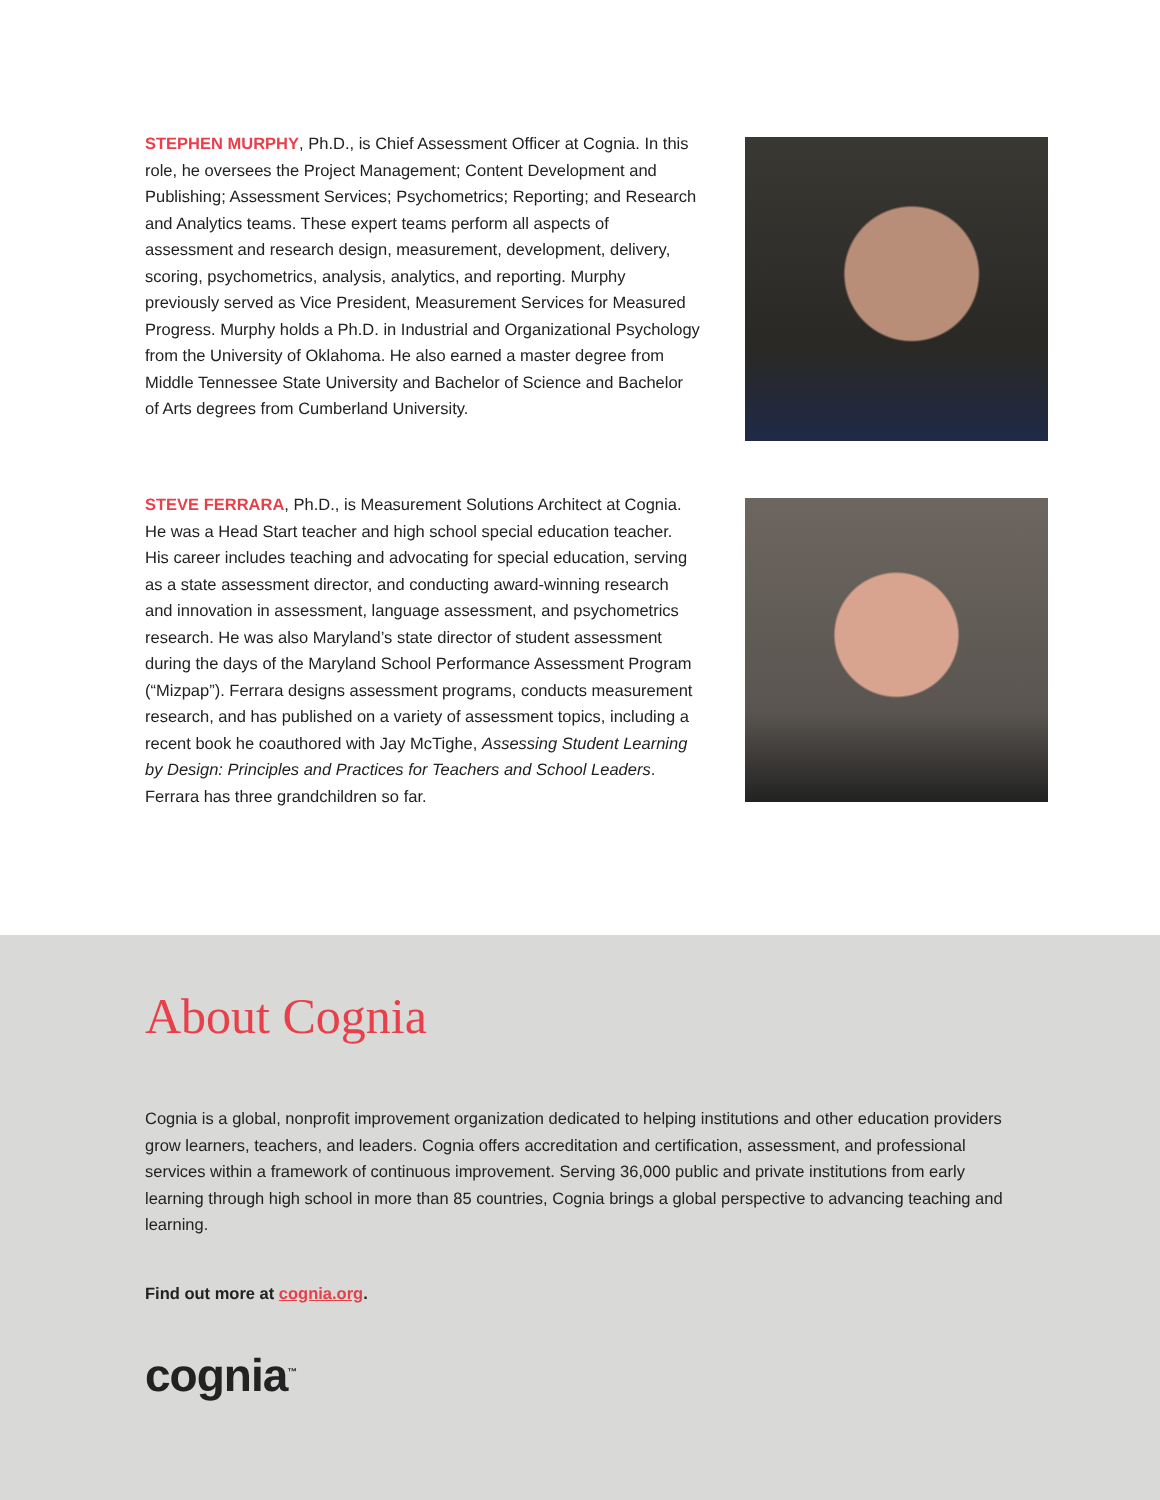STEPHEN MURPHY, Ph.D., is Chief Assessment Officer at Cognia. In this role, he oversees the Project Management; Content Development and Publishing; Assessment Services; Psychometrics; Reporting; and Research and Analytics teams. These expert teams perform all aspects of assessment and research design, measurement, development, delivery, scoring, psychometrics, analysis, analytics, and reporting. Murphy previously served as Vice President, Measurement Services for Measured Progress. Murphy holds a Ph.D. in Industrial and Organizational Psychology from the University of Oklahoma. He also earned a master degree from Middle Tennessee State University and Bachelor of Science and Bachelor of Arts degrees from Cumberland University.
STEVE FERRARA, Ph.D., is Measurement Solutions Architect at Cognia. He was a Head Start teacher and high school special education teacher. His career includes teaching and advocating for special education, serving as a state assessment director, and conducting award-winning research and innovation in assessment, language assessment, and psychometrics research. He was also Maryland’s state director of student assessment during the days of the Maryland School Performance Assessment Program (“Mizpap”). Ferrara designs assessment programs, conducts measurement research, and has published on a variety of assessment topics, including a recent book he coauthored with Jay McTighe, Assessing Student Learning by Design: Principles and Practices for Teachers and School Leaders. Ferrara has three grandchildren so far.
About Cognia
Cognia is a global, nonprofit improvement organization dedicated to helping institutions and other education providers grow learners, teachers, and leaders. Cognia offers accreditation and certification, assessment, and professional services within a framework of continuous improvement. Serving 36,000 public and private institutions from early learning through high school in more than 85 countries, Cognia brings a global perspective to advancing teaching and learning.
Find out more at cognia.org.
cognia<sup>™</sup>